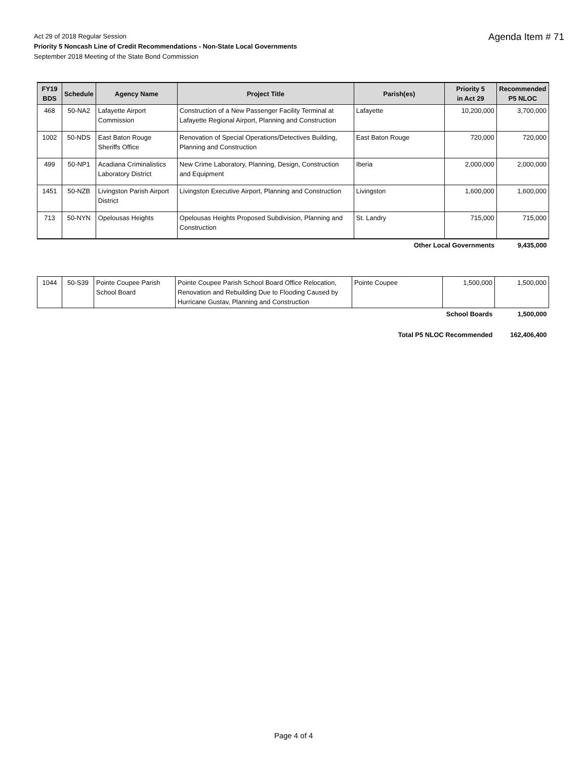Act 29 of 2018 Regular Session
Priority 5 Noncash Line of Credit Recommendations - Non-State Local Governments
September 2018 Meeting of the State Bond Commission
Agenda Item # 71
| FY19 BDS | Schedule | Agency Name | Project Title | Parish(es) | Priority 5 in Act 29 | Recommended P5 NLOC |
| --- | --- | --- | --- | --- | --- | --- |
| 468 | 50-NA2 | Lafayette Airport Commission | Construction of a New Passenger Facility Terminal at Lafayette Regional Airport, Planning and Construction | Lafayette | 10,200,000 | 3,700,000 |
| 1002 | 50-NDS | East Baton Rouge Sheriffs Office | Renovation of Special Operations/Detectives Building, Planning and Construction | East Baton Rouge | 720,000 | 720,000 |
| 499 | 50-NP1 | Acadiana Criminalistics Laboratory District | New Crime Laboratory, Planning, Design, Construction and Equipment | Iberia | 2,000,000 | 2,000,000 |
| 1451 | 50-NZB | Livingston Parish Airport District | Livingston Executive Airport, Planning and Construction | Livingston | 1,600,000 | 1,600,000 |
| 713 | 50-NYN | Opelousas Heights | Opelousas Heights Proposed Subdivision, Planning and Construction | St. Landry | 715,000 | 715,000 |
| Other Local Governments | | | | | | 9,435,000 |
| 1044 | 50-S39 | Pointe Coupee Parish School Board | Pointe Coupee Parish School Board Office Relocation, Renovation and Rebuilding Due to Flooding Caused by Hurricane Gustav, Planning and Construction | Pointe Coupee | 1,500,000 | 1,500,000 |
| School Boards | | | | | | 1,500,000 |
| Total P5 NLOC Recommended | | | | | | 162,406,400 |
Page 4 of 4